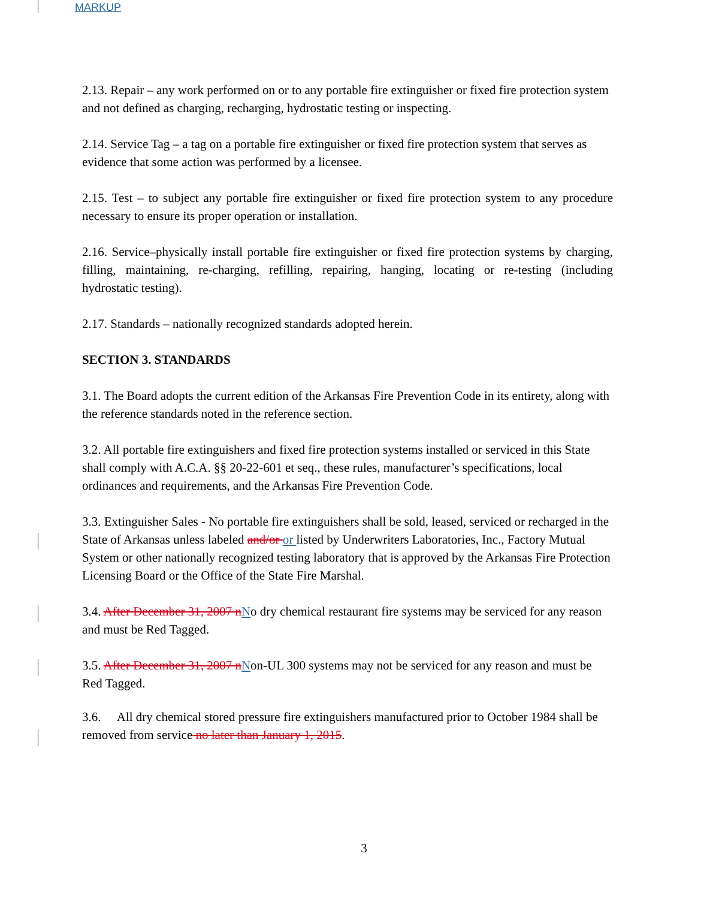MARKUP
2.13. Repair – any work performed on or to any portable fire extinguisher or fixed fire protection system and not defined as charging, recharging, hydrostatic testing or inspecting.
2.14. Service Tag – a tag on a portable fire extinguisher or fixed fire protection system that serves as evidence that some action was performed by a licensee.
2.15. Test – to subject any portable fire extinguisher or fixed fire protection system to any procedure necessary to ensure its proper operation or installation.
2.16. Service–physically install portable fire extinguisher or fixed fire protection systems by charging, filling, maintaining, re-charging, refilling, repairing, hanging, locating or re-testing (including hydrostatic testing).
2.17. Standards – nationally recognized standards adopted herein.
SECTION 3. STANDARDS
3.1. The Board adopts the current edition of the Arkansas Fire Prevention Code in its entirety, along with the reference standards noted in the reference section.
3.2. All portable fire extinguishers and fixed fire protection systems installed or serviced in this State shall comply with A.C.A. §§ 20-22-601 et seq., these rules, manufacturer’s specifications, local ordinances and requirements, and the Arkansas Fire Prevention Code.
3.3. Extinguisher Sales - No portable fire extinguishers shall be sold, leased, serviced or recharged in the State of Arkansas unless labeled and/or or listed by Underwriters Laboratories, Inc., Factory Mutual System or other nationally recognized testing laboratory that is approved by the Arkansas Fire Protection Licensing Board or the Office of the State Fire Marshal.
3.4. After December 31, 2007 nNo dry chemical restaurant fire systems may be serviced for any reason and must be Red Tagged.
3.5. After December 31, 2007 nNon-UL 300 systems may not be serviced for any reason and must be Red Tagged.
3.6. All dry chemical stored pressure fire extinguishers manufactured prior to October 1984 shall be removed from service no later than January 1, 2015.
3